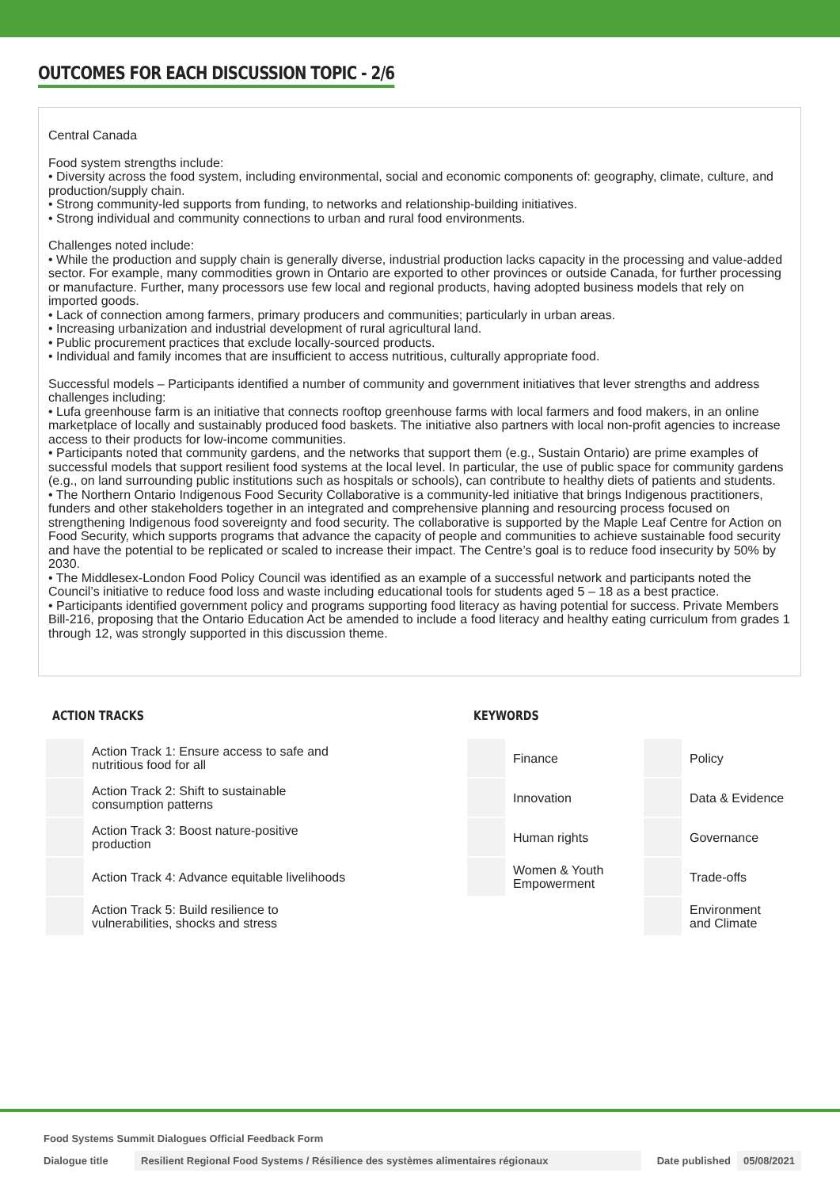OUTCOMES FOR EACH DISCUSSION TOPIC - 2/6
Central Canada
Food system strengths include:
• Diversity across the food system, including environmental, social and economic components of: geography, climate, culture, and production/supply chain.
• Strong community-led supports from funding, to networks and relationship-building initiatives.
• Strong individual and community connections to urban and rural food environments.
Challenges noted include:
• While the production and supply chain is generally diverse, industrial production lacks capacity in the processing and value-added sector. For example, many commodities grown in Ontario are exported to other provinces or outside Canada, for further processing or manufacture. Further, many processors use few local and regional products, having adopted business models that rely on imported goods.
• Lack of connection among farmers, primary producers and communities; particularly in urban areas.
• Increasing urbanization and industrial development of rural agricultural land.
• Public procurement practices that exclude locally-sourced products.
• Individual and family incomes that are insufficient to access nutritious, culturally appropriate food.
Successful models – Participants identified a number of community and government initiatives that lever strengths and address challenges including:
• Lufa greenhouse farm is an initiative that connects rooftop greenhouse farms with local farmers and food makers, in an online marketplace of locally and sustainably produced food baskets. The initiative also partners with local non-profit agencies to increase access to their products for low-income communities.
• Participants noted that community gardens, and the networks that support them (e.g., Sustain Ontario) are prime examples of successful models that support resilient food systems at the local level. In particular, the use of public space for community gardens (e.g., on land surrounding public institutions such as hospitals or schools), can contribute to healthy diets of patients and students.
• The Northern Ontario Indigenous Food Security Collaborative is a community-led initiative that brings Indigenous practitioners, funders and other stakeholders together in an integrated and comprehensive planning and resourcing process focused on strengthening Indigenous food sovereignty and food security. The collaborative is supported by the Maple Leaf Centre for Action on Food Security, which supports programs that advance the capacity of people and communities to achieve sustainable food security and have the potential to be replicated or scaled to increase their impact. The Centre’s goal is to reduce food insecurity by 50% by 2030.
• The Middlesex-London Food Policy Council was identified as an example of a successful network and participants noted the Council’s initiative to reduce food loss and waste including educational tools for students aged 5 – 18 as a best practice.
• Participants identified government policy and programs supporting food literacy as having potential for success. Private Members Bill-216, proposing that the Ontario Education Act be amended to include a food literacy and healthy eating curriculum from grades 1 through 12, was strongly supported in this discussion theme.
ACTION TRACKS
| | Action Track 1: Ensure access to safe and nutritious food for all |
| | Action Track 2: Shift to sustainable consumption patterns |
| | Action Track 3: Boost nature-positive production |
| | Action Track 4: Advance equitable livelihoods |
| | Action Track 5: Build resilience to vulnerabilities, shocks and stress |
KEYWORDS
| | Finance | | Policy |
| | Innovation | | Data & Evidence |
| | Human rights | | Governance |
| | Women & Youth Empowerment | | Trade-offs |
| | | | Environment and Climate |
Food Systems Summit Dialogues Official Feedback Form
Dialogue title Resilient Regional Food Systems / Résilience des systèmes alimentaires régionaux Date published 05/08/2021